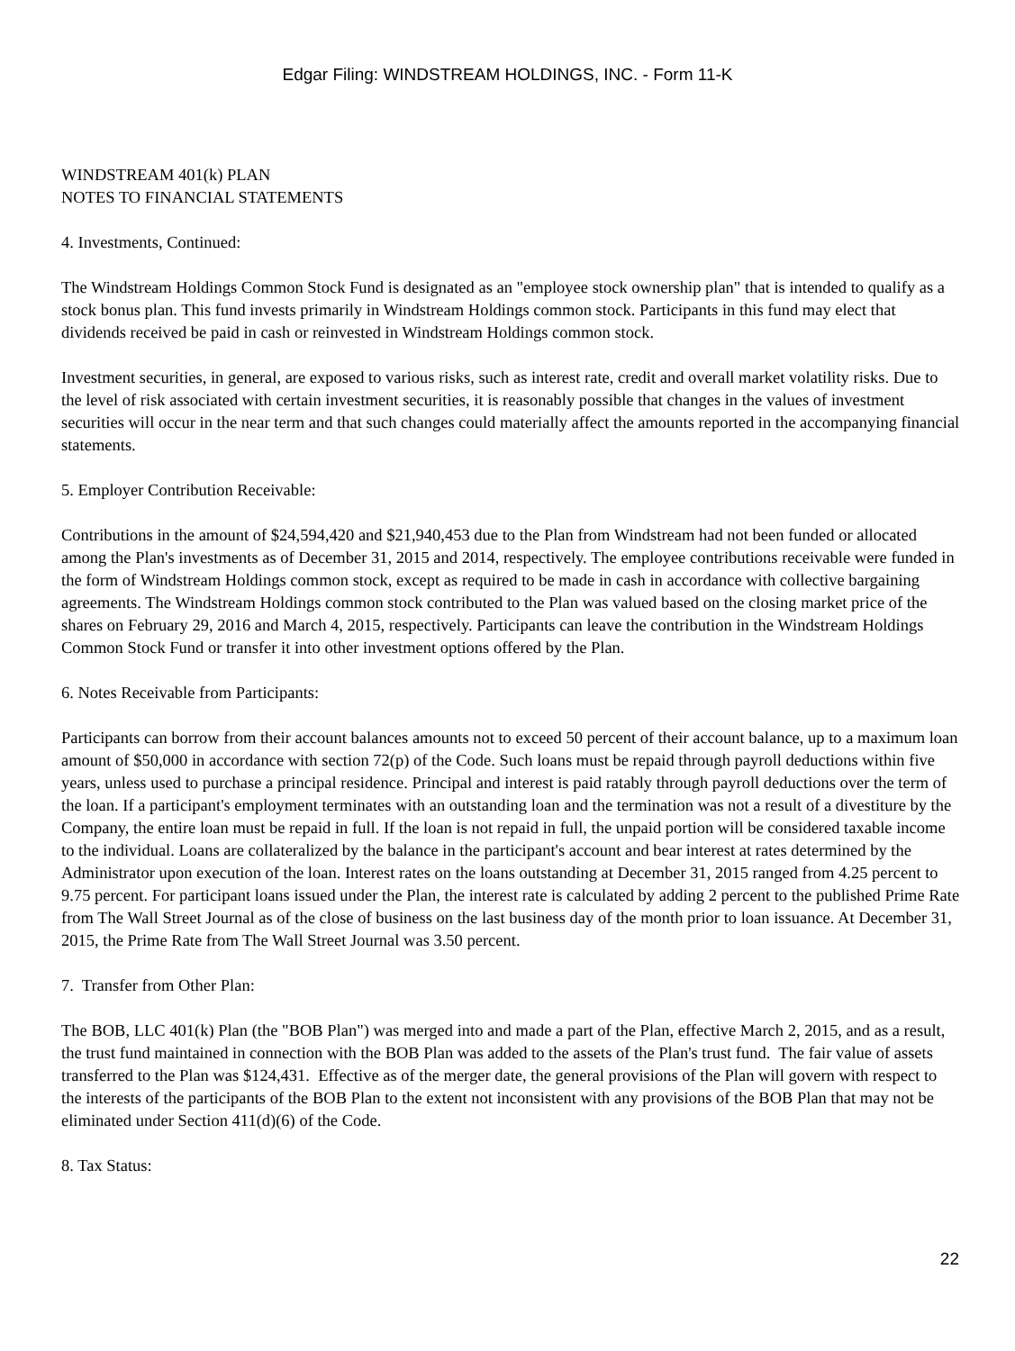Edgar Filing: WINDSTREAM HOLDINGS, INC. - Form 11-K
WINDSTREAM 401(k) PLAN
NOTES TO FINANCIAL STATEMENTS
4. Investments, Continued:
The Windstream Holdings Common Stock Fund is designated as an "employee stock ownership plan" that is intended to qualify as a stock bonus plan. This fund invests primarily in Windstream Holdings common stock. Participants in this fund may elect that dividends received be paid in cash or reinvested in Windstream Holdings common stock.
Investment securities, in general, are exposed to various risks, such as interest rate, credit and overall market volatility risks. Due to the level of risk associated with certain investment securities, it is reasonably possible that changes in the values of investment securities will occur in the near term and that such changes could materially affect the amounts reported in the accompanying financial statements.
5. Employer Contribution Receivable:
Contributions in the amount of $24,594,420 and $21,940,453 due to the Plan from Windstream had not been funded or allocated among the Plan's investments as of December 31, 2015 and 2014, respectively. The employee contributions receivable were funded in the form of Windstream Holdings common stock, except as required to be made in cash in accordance with collective bargaining agreements. The Windstream Holdings common stock contributed to the Plan was valued based on the closing market price of the shares on February 29, 2016 and March 4, 2015, respectively. Participants can leave the contribution in the Windstream Holdings Common Stock Fund or transfer it into other investment options offered by the Plan.
6. Notes Receivable from Participants:
Participants can borrow from their account balances amounts not to exceed 50 percent of their account balance, up to a maximum loan amount of $50,000 in accordance with section 72(p) of the Code. Such loans must be repaid through payroll deductions within five years, unless used to purchase a principal residence. Principal and interest is paid ratably through payroll deductions over the term of the loan. If a participant's employment terminates with an outstanding loan and the termination was not a result of a divestiture by the Company, the entire loan must be repaid in full. If the loan is not repaid in full, the unpaid portion will be considered taxable income to the individual. Loans are collateralized by the balance in the participant's account and bear interest at rates determined by the Administrator upon execution of the loan. Interest rates on the loans outstanding at December 31, 2015 ranged from 4.25 percent to 9.75 percent. For participant loans issued under the Plan, the interest rate is calculated by adding 2 percent to the published Prime Rate from The Wall Street Journal as of the close of business on the last business day of the month prior to loan issuance. At December 31, 2015, the Prime Rate from The Wall Street Journal was 3.50 percent.
7. Transfer from Other Plan:
The BOB, LLC 401(k) Plan (the "BOB Plan") was merged into and made a part of the Plan, effective March 2, 2015, and as a result, the trust fund maintained in connection with the BOB Plan was added to the assets of the Plan's trust fund. The fair value of assets transferred to the Plan was $124,431. Effective as of the merger date, the general provisions of the Plan will govern with respect to the interests of the participants of the BOB Plan to the extent not inconsistent with any provisions of the BOB Plan that may not be eliminated under Section 411(d)(6) of the Code.
8. Tax Status:
22